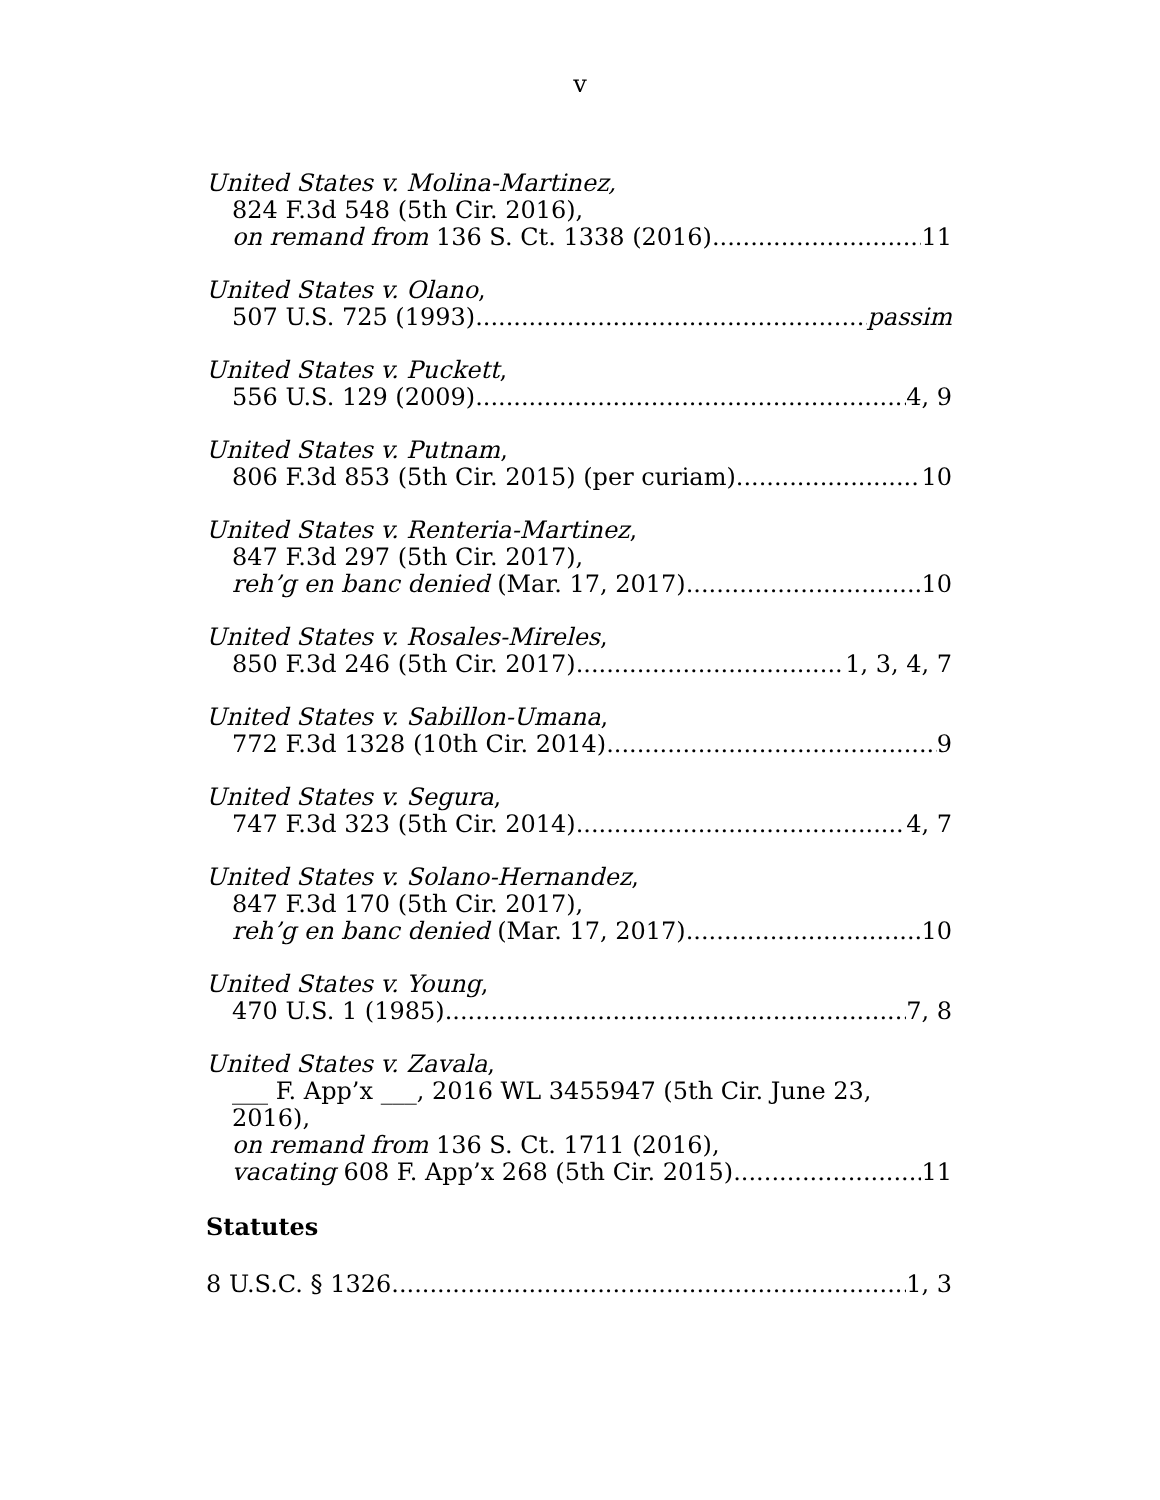v
United States v. Molina-Martinez,
824 F.3d 548 (5th Cir. 2016),
on remand from 136 S. Ct. 1338 (2016) 11
United States v. Olano,
507 U.S. 725 (1993) passim
United States v. Puckett,
556 U.S. 129 (2009) 4, 9
United States v. Putnam,
806 F.3d 853 (5th Cir. 2015) (per curiam) 10
United States v. Renteria-Martinez,
847 F.3d 297 (5th Cir. 2017),
reh’g en banc denied (Mar. 17, 2017) 10
United States v. Rosales-Mireles,
850 F.3d 246 (5th Cir. 2017) 1, 3, 4, 7
United States v. Sabillon-Umana,
772 F.3d 1328 (10th Cir. 2014) 9
United States v. Segura,
747 F.3d 323 (5th Cir. 2014) 4, 7
United States v. Solano-Hernandez,
847 F.3d 170 (5th Cir. 2017),
reh’g en banc denied (Mar. 17, 2017) 10
United States v. Young,
470 U.S. 1 (1985) 7, 8
United States v. Zavala,
___ F. App’x ___, 2016 WL 3455947 (5th Cir. June 23, 2016),
on remand from 136 S. Ct. 1711 (2016),
vacating 608 F. App’x 268 (5th Cir. 2015) 11
Statutes
8 U.S.C. § 1326 1, 3